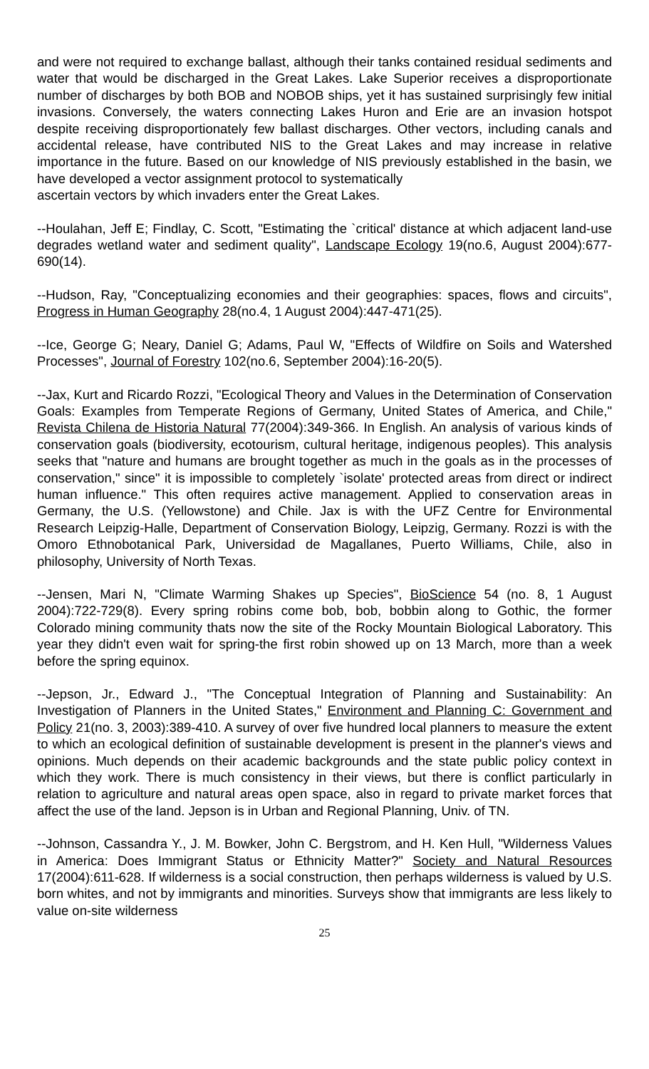and were not required to exchange ballast, although their tanks contained residual sediments and water that would be discharged in the Great Lakes. Lake Superior receives a disproportionate number of discharges by both BOB and NOBOB ships, yet it has sustained surprisingly few initial invasions. Conversely, the waters connecting Lakes Huron and Erie are an invasion hotspot despite receiving disproportionately few ballast discharges. Other vectors, including canals and accidental release, have contributed NIS to the Great Lakes and may increase in relative importance in the future. Based on our knowledge of NIS previously established in the basin, we have developed a vector assignment protocol to systematically
ascertain vectors by which invaders enter the Great Lakes.
--Houlahan, Jeff E; Findlay, C. Scott, "Estimating the `critical' distance at which adjacent land-use degrades wetland water and sediment quality", Landscape Ecology 19(no.6, August 2004):677-690(14).
--Hudson, Ray, "Conceptualizing economies and their geographies: spaces, flows and circuits", Progress in Human Geography 28(no.4, 1 August 2004):447-471(25).
--Ice, George G; Neary, Daniel G; Adams, Paul W, "Effects of Wildfire on Soils and Watershed Processes", Journal of Forestry 102(no.6, September 2004):16-20(5).
--Jax, Kurt and Ricardo Rozzi, "Ecological Theory and Values in the Determination of Conservation Goals: Examples from Temperate Regions of Germany, United States of America, and Chile," Revista Chilena de Historia Natural 77(2004):349-366. In English. An analysis of various kinds of conservation goals (biodiversity, ecotourism, cultural heritage, indigenous peoples). This analysis seeks that "nature and humans are brought together as much in the goals as in the processes of conservation," since" it is impossible to completely `isolate' protected areas from direct or indirect human influence." This often requires active management. Applied to conservation areas in Germany, the U.S. (Yellowstone) and Chile. Jax is with the UFZ Centre for Environmental Research Leipzig-Halle, Department of Conservation Biology, Leipzig, Germany. Rozzi is with the Omoro Ethnobotanical Park, Universidad de Magallanes, Puerto Williams, Chile, also in philosophy, University of North Texas.
--Jensen, Mari N, "Climate Warming Shakes up Species", BioScience 54 (no. 8, 1 August 2004):722-729(8). Every spring robins come bob, bob, bobbin along to Gothic, the former Colorado mining community thats now the site of the Rocky Mountain Biological Laboratory. This year they didn't even wait for spring-the first robin showed up on 13 March, more than a week before the spring equinox.
--Jepson, Jr., Edward J., "The Conceptual Integration of Planning and Sustainability: An Investigation of Planners in the United States," Environment and Planning C: Government and Policy 21(no. 3, 2003):389-410. A survey of over five hundred local planners to measure the extent to which an ecological definition of sustainable development is present in the planner's views and opinions. Much depends on their academic backgrounds and the state public policy context in which they work. There is much consistency in their views, but there is conflict particularly in relation to agriculture and natural areas open space, also in regard to private market forces that affect the use of the land. Jepson is in Urban and Regional Planning, Univ. of TN.
--Johnson, Cassandra Y., J. M. Bowker, John C. Bergstrom, and H. Ken Hull, "Wilderness Values in America: Does Immigrant Status or Ethnicity Matter?" Society and Natural Resources 17(2004):611-628. If wilderness is a social construction, then perhaps wilderness is valued by U.S. born whites, and not by immigrants and minorities. Surveys show that immigrants are less likely to value on-site wilderness
25